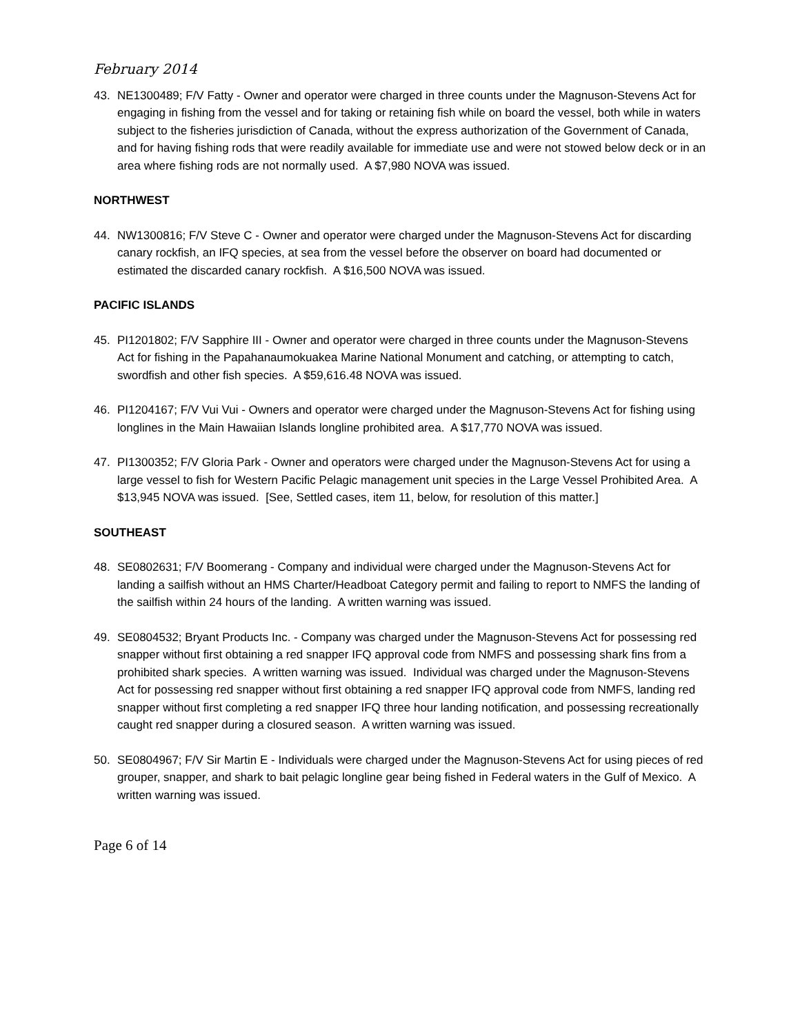February 2014
43. NE1300489; F/V Fatty - Owner and operator were charged in three counts under the Magnuson-Stevens Act for engaging in fishing from the vessel and for taking or retaining fish while on board the vessel, both while in waters subject to the fisheries jurisdiction of Canada, without the express authorization of the Government of Canada, and for having fishing rods that were readily available for immediate use and were not stowed below deck or in an area where fishing rods are not normally used. A $7,980 NOVA was issued.
NORTHWEST
44. NW1300816; F/V Steve C - Owner and operator were charged under the Magnuson-Stevens Act for discarding canary rockfish, an IFQ species, at sea from the vessel before the observer on board had documented or estimated the discarded canary rockfish. A $16,500 NOVA was issued.
PACIFIC ISLANDS
45. PI1201802; F/V Sapphire III - Owner and operator were charged in three counts under the Magnuson-Stevens Act for fishing in the Papahanaumokuakea Marine National Monument and catching, or attempting to catch, swordfish and other fish species. A $59,616.48 NOVA was issued.
46. PI1204167; F/V Vui Vui - Owners and operator were charged under the Magnuson-Stevens Act for fishing using longlines in the Main Hawaiian Islands longline prohibited area. A $17,770 NOVA was issued.
47. PI1300352; F/V Gloria Park - Owner and operators were charged under the Magnuson-Stevens Act for using a large vessel to fish for Western Pacific Pelagic management unit species in the Large Vessel Prohibited Area. A $13,945 NOVA was issued. [See, Settled cases, item 11, below, for resolution of this matter.]
SOUTHEAST
48. SE0802631; F/V Boomerang - Company and individual were charged under the Magnuson-Stevens Act for landing a sailfish without an HMS Charter/Headboat Category permit and failing to report to NMFS the landing of the sailfish within 24 hours of the landing. A written warning was issued.
49. SE0804532; Bryant Products Inc. - Company was charged under the Magnuson-Stevens Act for possessing red snapper without first obtaining a red snapper IFQ approval code from NMFS and possessing shark fins from a prohibited shark species. A written warning was issued. Individual was charged under the Magnuson-Stevens Act for possessing red snapper without first obtaining a red snapper IFQ approval code from NMFS, landing red snapper without first completing a red snapper IFQ three hour landing notification, and possessing recreationally caught red snapper during a closured season. A written warning was issued.
50. SE0804967; F/V Sir Martin E - Individuals were charged under the Magnuson-Stevens Act for using pieces of red grouper, snapper, and shark to bait pelagic longline gear being fished in Federal waters in the Gulf of Mexico. A written warning was issued.
Page 6 of 14